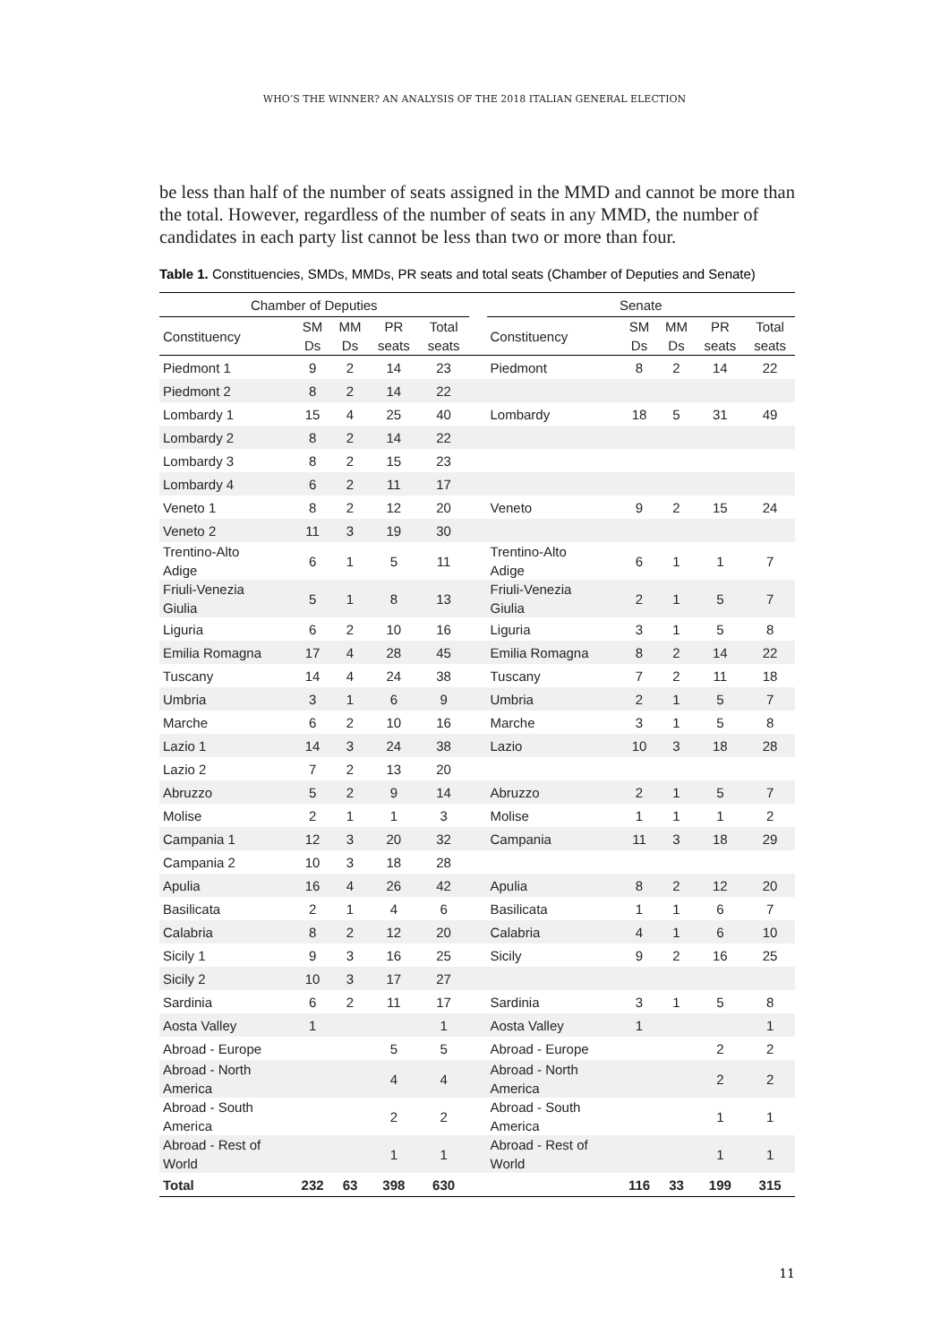WHO’S THE WINNER? AN ANALYSIS OF THE 2018 ITALIAN GENERAL ELECTION
be less than half of the number of seats assigned in the MMD and cannot be more than the total. However, regardless of the number of seats in any MMD, the number of candidates in each party list cannot be less than two or more than four.
Table 1. Constituencies, SMDs, MMDs, PR seats and total seats (Chamber of Deputies and Senate)
| Chamber of Deputies | | | | | | Senate | | | | |
| --- | --- | --- | --- | --- | --- | --- | --- | --- | --- | --- |
| Constituency | SM Ds | MM Ds | PR seats | Total seats | | Constituency | SM Ds | MM Ds | PR seats | Total seats |
| Piedmont 1 | 9 | 2 | 14 | 23 | | Piedmont | 8 | 2 | 14 | 22 |
| Piedmont 2 | 8 | 2 | 14 | 22 | | | | | | |
| Lombardy 1 | 15 | 4 | 25 | 40 | | Lombardy | 18 | 5 | 31 | 49 |
| Lombardy 2 | 8 | 2 | 14 | 22 | | | | | | |
| Lombardy 3 | 8 | 2 | 15 | 23 | | | | | | |
| Lombardy 4 | 6 | 2 | 11 | 17 | | | | | | |
| Veneto 1 | 8 | 2 | 12 | 20 | | Veneto | 9 | 2 | 15 | 24 |
| Veneto 2 | 11 | 3 | 19 | 30 | | | | | | |
| Trentino-Alto Adige | 6 | 1 | 5 | 11 | | Trentino-Alto Adige | 6 | 1 | 1 | 7 |
| Friuli-Venezia Giulia | 5 | 1 | 8 | 13 | | Friuli-Venezia Giulia | 2 | 1 | 5 | 7 |
| Liguria | 6 | 2 | 10 | 16 | | Liguria | 3 | 1 | 5 | 8 |
| Emilia Romagna | 17 | 4 | 28 | 45 | | Emilia Romagna | 8 | 2 | 14 | 22 |
| Tuscany | 14 | 4 | 24 | 38 | | Tuscany | 7 | 2 | 11 | 18 |
| Umbria | 3 | 1 | 6 | 9 | | Umbria | 2 | 1 | 5 | 7 |
| Marche | 6 | 2 | 10 | 16 | | Marche | 3 | 1 | 5 | 8 |
| Lazio 1 | 14 | 3 | 24 | 38 | | Lazio | 10 | 3 | 18 | 28 |
| Lazio 2 | 7 | 2 | 13 | 20 | | | | | | |
| Abruzzo | 5 | 2 | 9 | 14 | | Abruzzo | 2 | 1 | 5 | 7 |
| Molise | 2 | 1 | 1 | 3 | | Molise | 1 | 1 | 1 | 2 |
| Campania 1 | 12 | 3 | 20 | 32 | | Campania | 11 | 3 | 18 | 29 |
| Campania 2 | 10 | 3 | 18 | 28 | | | | | | |
| Apulia | 16 | 4 | 26 | 42 | | Apulia | 8 | 2 | 12 | 20 |
| Basilicata | 2 | 1 | 4 | 6 | | Basilicata | 1 | 1 | 6 | 7 |
| Calabria | 8 | 2 | 12 | 20 | | Calabria | 4 | 1 | 6 | 10 |
| Sicily 1 | 9 | 3 | 16 | 25 | | Sicily | 9 | 2 | 16 | 25 |
| Sicily 2 | 10 | 3 | 17 | 27 | | | | | | |
| Sardinia | 6 | 2 | 11 | 17 | | Sardinia | 3 | 1 | 5 | 8 |
| Aosta Valley | 1 | | | 1 | | Aosta Valley | 1 | | | 1 |
| Abroad - Europe | | | 5 | 5 | | Abroad - Europe | | | 2 | 2 |
| Abroad - North America | | | 4 | 4 | | Abroad - North America | | | 2 | 2 |
| Abroad - South America | | | 2 | 2 | | Abroad - South America | | | 1 | 1 |
| Abroad - Rest of World | | | 1 | 1 | | Abroad - Rest of World | | | 1 | 1 |
| Total | 232 | 63 | 398 | 630 | | | 116 | 33 | 199 | 315 |
11